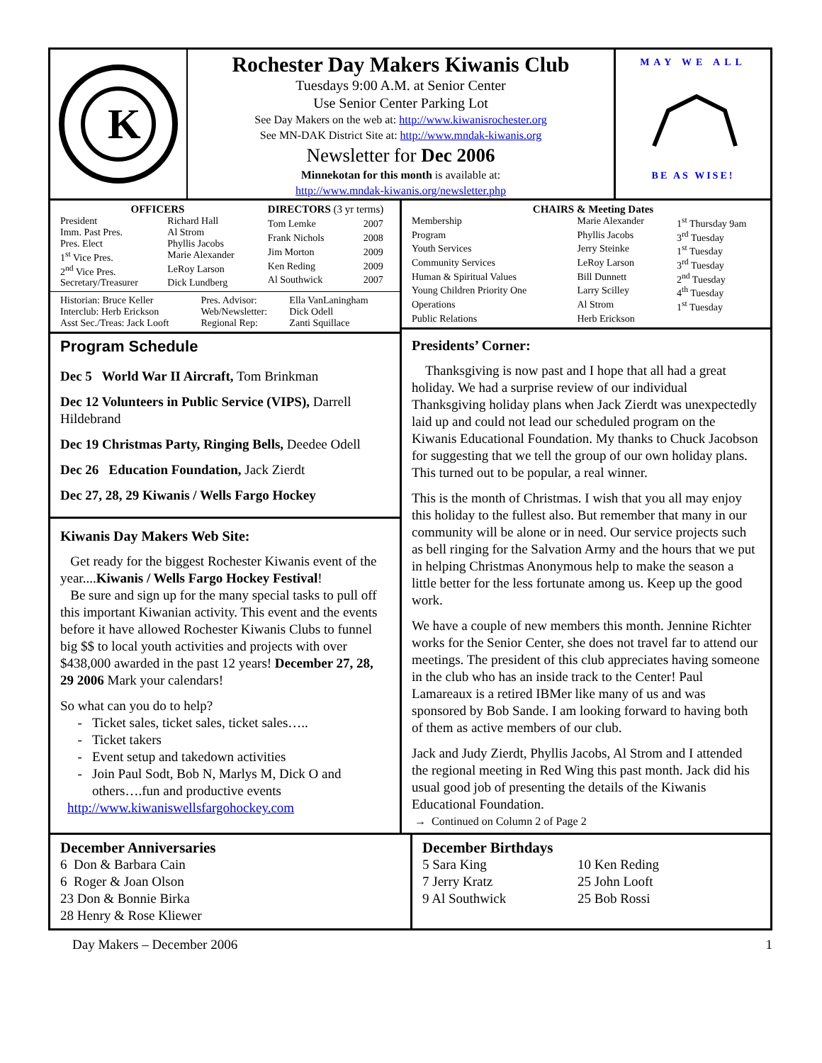K
Rochester Day Makers Kiwanis Club
Tuesdays 9:00 A.M. at Senior Center
Use Senior Center Parking Lot
See Day Makers on the web at: http://www.kiwanisrochester.org
See MN-DAK District Site at: http://www.mndak-kiwanis.org
Newsletter for Dec 2006
Minnekotan for this month is available at:
http://www.mndak-kiwanis.org/newsletter.php
MAY WE ALL
BE AS WISE!
| OFFICERS | |
| --- | --- |
| President | Richard Hall |
| Imm. Past Pres. | Al Strom |
| Pres. Elect | Phyllis Jacobs |
| 1<sup>st</sup> Vice Pres. | Marie Alexander |
| 2<sup>nd</sup> Vice Pres. | LeRoy Larson |
| Secretary/Treasurer | Dick Lundberg |
| DIRECTORS (3 yr terms) | |
| --- | --- |
| Tom Lemke | 2007 |
| Frank Nichols | 2008 |
| Jim Morton | 2009 |
| Ken Reding | 2009 |
| Al Southwick | 2007 |
| Historian: Bruce Keller | Pres. Advisor: | Ella VanLaningham |
| Interclub: Herb Erickson | Web/Newsletter: | Dick Odell |
| Asst Sec./Treas: Jack Looft | Regional Rep: | Zanti Squillace |
Program Schedule
Dec 5 World War II Aircraft, Tom Brinkman
Dec 12 Volunteers in Public Service (VIPS), Darrell Hildebrand
Dec 19 Christmas Party, Ringing Bells, Deedee Odell
Dec 26 Education Foundation, Jack Zierdt
Dec 27, 28, 29 Kiwanis / Wells Fargo Hockey
Kiwanis Day Makers Web Site:
Get ready for the biggest Rochester Kiwanis event of the year....Kiwanis / Wells Fargo Hockey Festival!
Be sure and sign up for the many special tasks to pull off this important Kiwanian activity. This event and the events before it have allowed Rochester Kiwanis Clubs to funnel big $$ to local youth activities and projects with over $438,000 awarded in the past 12 years! December 27, 28, 29 2006 Mark your calendars!
So what can you do to help?
Ticket sales, ticket sales, ticket sales…..
Ticket takers
Event setup and takedown activities
Join Paul Sodt, Bob N, Marlys M, Dick O and others….fun and productive events
http://www.kiwaniswellsfargohockey.com
| CHAIRS & Meeting Dates | | |
| --- | --- | --- |
| Membership | Marie Alexander | 1<sup>st</sup> Thursday 9am |
| Program | Phyllis Jacobs | 3<sup>rd</sup> Tuesday |
| Youth Services | Jerry Steinke | 1<sup>st</sup> Tuesday |
| Community Services | LeRoy Larson | 3<sup>rd</sup> Tuesday |
| Human & Spiritual Values | Bill Dunnett | 2<sup>nd</sup> Tuesday |
| Young Children Priority One | Larry Scilley | 4<sup>th</sup> Tuesday |
| Operations | Al Strom | 1<sup>st</sup> Tuesday |
| Public Relations | Herb Erickson | |
Presidents’ Corner:
Thanksgiving is now past and I hope that all had a great holiday. We had a surprise review of our individual Thanksgiving holiday plans when Jack Zierdt was unexpectedly laid up and could not lead our scheduled program on the Kiwanis Educational Foundation. My thanks to Chuck Jacobson for suggesting that we tell the group of our own holiday plans. This turned out to be popular, a real winner.
This is the month of Christmas. I wish that you all may enjoy this holiday to the fullest also. But remember that many in our community will be alone or in need. Our service projects such as bell ringing for the Salvation Army and the hours that we put in helping Christmas Anonymous help to make the season a little better for the less fortunate among us. Keep up the good work.
We have a couple of new members this month. Jennine Richter works for the Senior Center, she does not travel far to attend our meetings. The president of this club appreciates having someone in the club who has an inside track to the Center! Paul Lamareaux is a retired IBMer like many of us and was sponsored by Bob Sande. I am looking forward to having both of them as active members of our club.
Jack and Judy Zierdt, Phyllis Jacobs, Al Strom and I attended the regional meeting in Red Wing this past month. Jack did his usual good job of presenting the details of the Kiwanis Educational Foundation.
→ Continued on Column 2 of Page 2
December Anniversaries
6 Don & Barbara Cain
6 Roger & Joan Olson
23 Don & Bonnie Birka
28 Henry & Rose Kliewer
December Birthdays
| 5 Sara King | 10 Ken Reding |
| 7 Jerry Kratz | 25 John Looft |
| 9 Al Southwick | 25 Bob Rossi |
Day Makers – December 2006 1